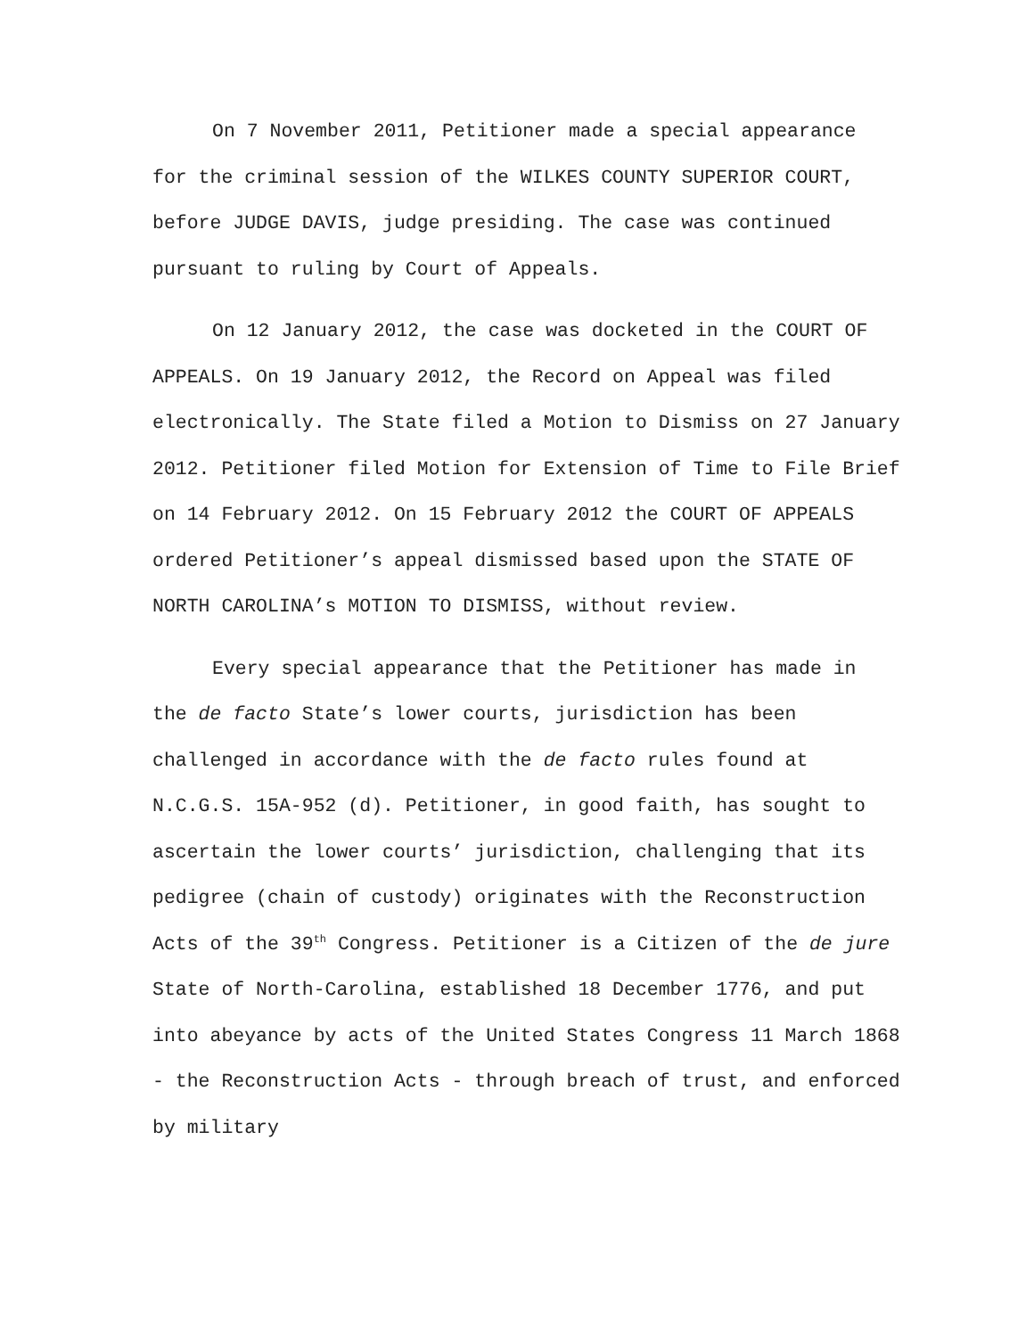On 7 November 2011, Petitioner made a special appearance for the criminal session of the WILKES COUNTY SUPERIOR COURT, before JUDGE DAVIS, judge presiding. The case was continued pursuant to ruling by Court of Appeals.
On 12 January 2012, the case was docketed in the COURT OF APPEALS. On 19 January 2012, the Record on Appeal was filed electronically. The State filed a Motion to Dismiss on 27 January 2012. Petitioner filed Motion for Extension of Time to File Brief on 14 February 2012. On 15 February 2012 the COURT OF APPEALS ordered Petitioner’s appeal dismissed based upon the STATE OF NORTH CAROLINA’s MOTION TO DISMISS, without review.
Every special appearance that the Petitioner has made in the de facto State’s lower courts, jurisdiction has been challenged in accordance with the de facto rules found at N.C.G.S. 15A-952 (d). Petitioner, in good faith, has sought to ascertain the lower courts’ jurisdiction, challenging that its pedigree (chain of custody) originates with the Reconstruction Acts of the 39<sup>th</sup> Congress. Petitioner is a Citizen of the de jure State of North-Carolina, established 18 December 1776, and put into abeyance by acts of the United States Congress 11 March 1868 - the Reconstruction Acts - through breach of trust, and enforced by military